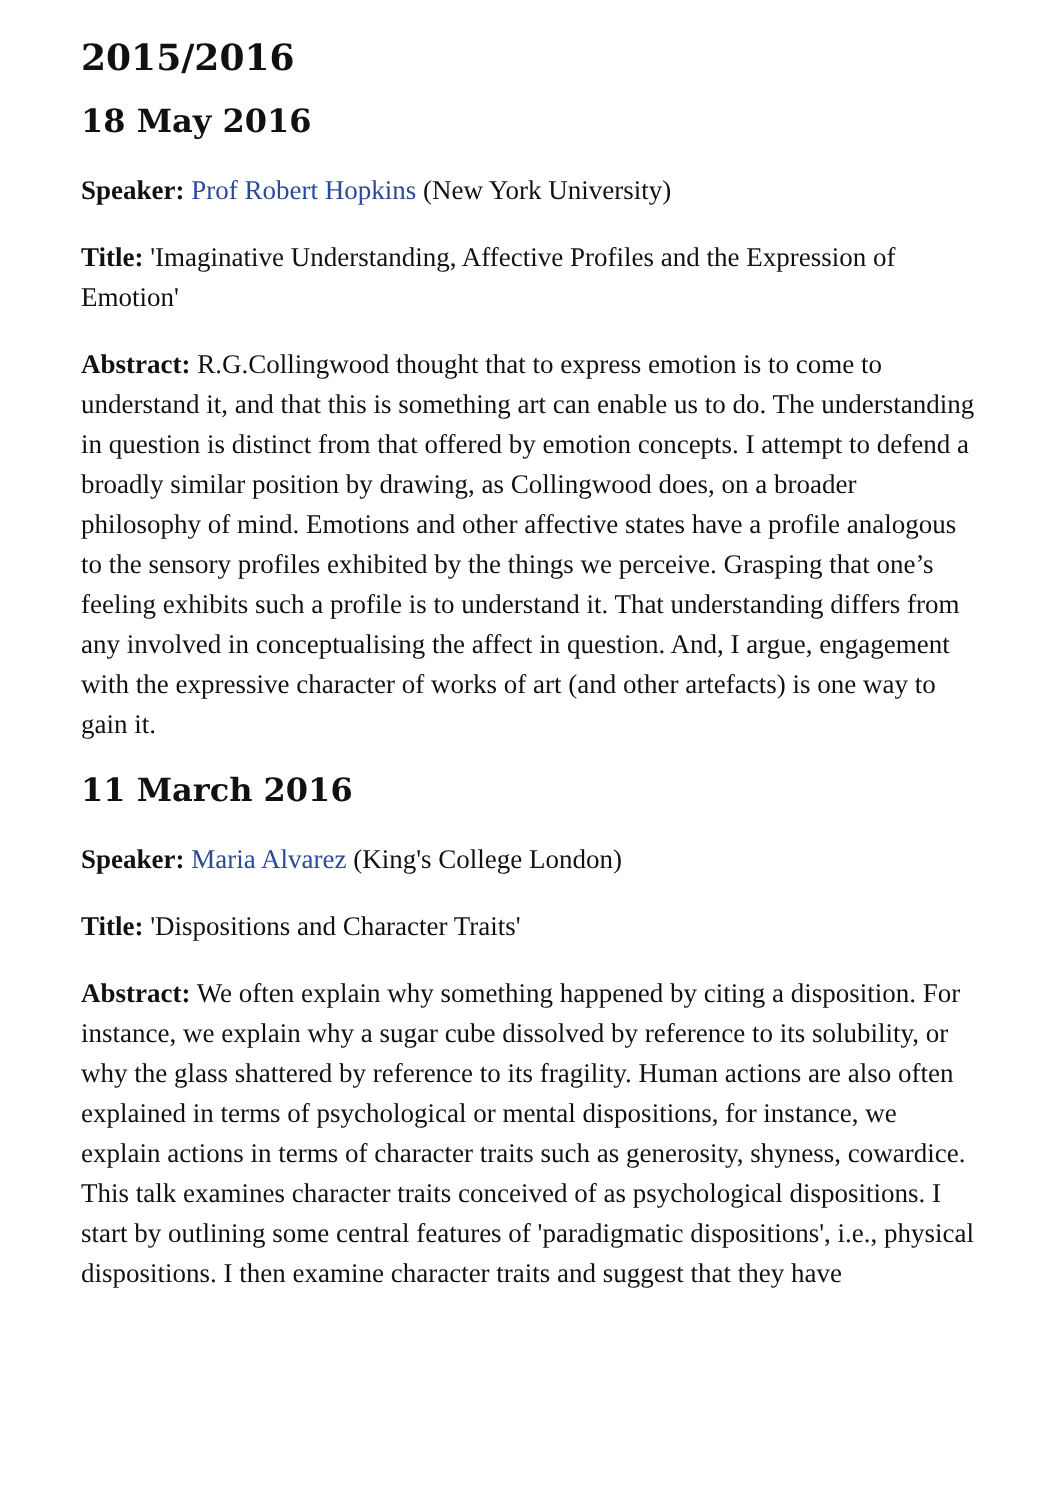2015/2016
18 May 2016
Speaker: Prof Robert Hopkins (New York University)
Title: 'Imaginative Understanding, Affective Profiles and the Expression of Emotion'
Abstract: R.G.Collingwood thought that to express emotion is to come to understand it, and that this is something art can enable us to do. The understanding in question is distinct from that offered by emotion concepts. I attempt to defend a broadly similar position by drawing, as Collingwood does, on a broader philosophy of mind. Emotions and other affective states have a profile analogous to the sensory profiles exhibited by the things we perceive. Grasping that one’s feeling exhibits such a profile is to understand it. That understanding differs from any involved in conceptualising the affect in question. And, I argue, engagement with the expressive character of works of art (and other artefacts) is one way to gain it.
11 March 2016
Speaker: Maria Alvarez (King's College London)
Title: 'Dispositions and Character Traits'
Abstract: We often explain why something happened by citing a disposition. For instance, we explain why a sugar cube dissolved by reference to its solubility, or why the glass shattered by reference to its fragility. Human actions are also often explained in terms of psychological or mental dispositions, for instance, we explain actions in terms of character traits such as generosity, shyness, cowardice. This talk examines character traits conceived of as psychological dispositions. I start by outlining some central features of 'paradigmatic dispositions', i.e., physical dispositions. I then examine character traits and suggest that they have